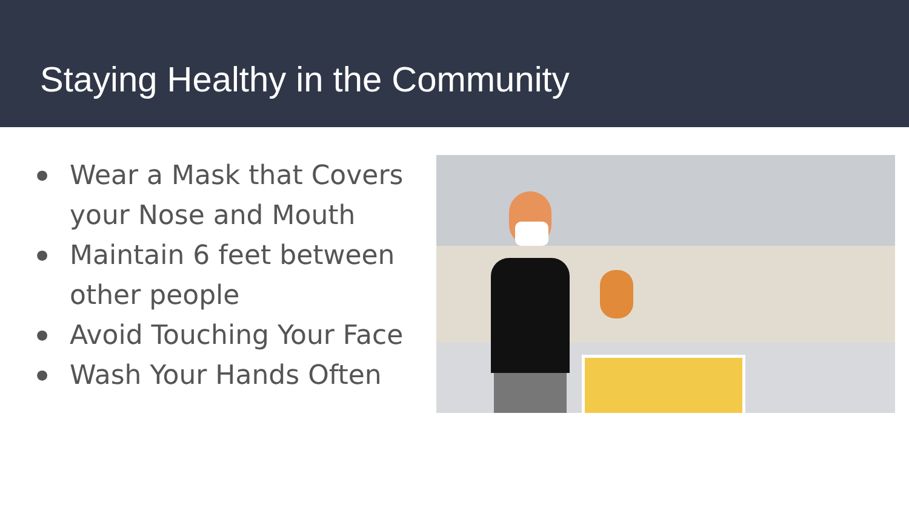Staying Healthy in the Community
● Wear a Mask that Covers your Nose and Mouth
● Maintain 6 feet between other people
● Avoid Touching Your Face
● Wash Your Hands Often